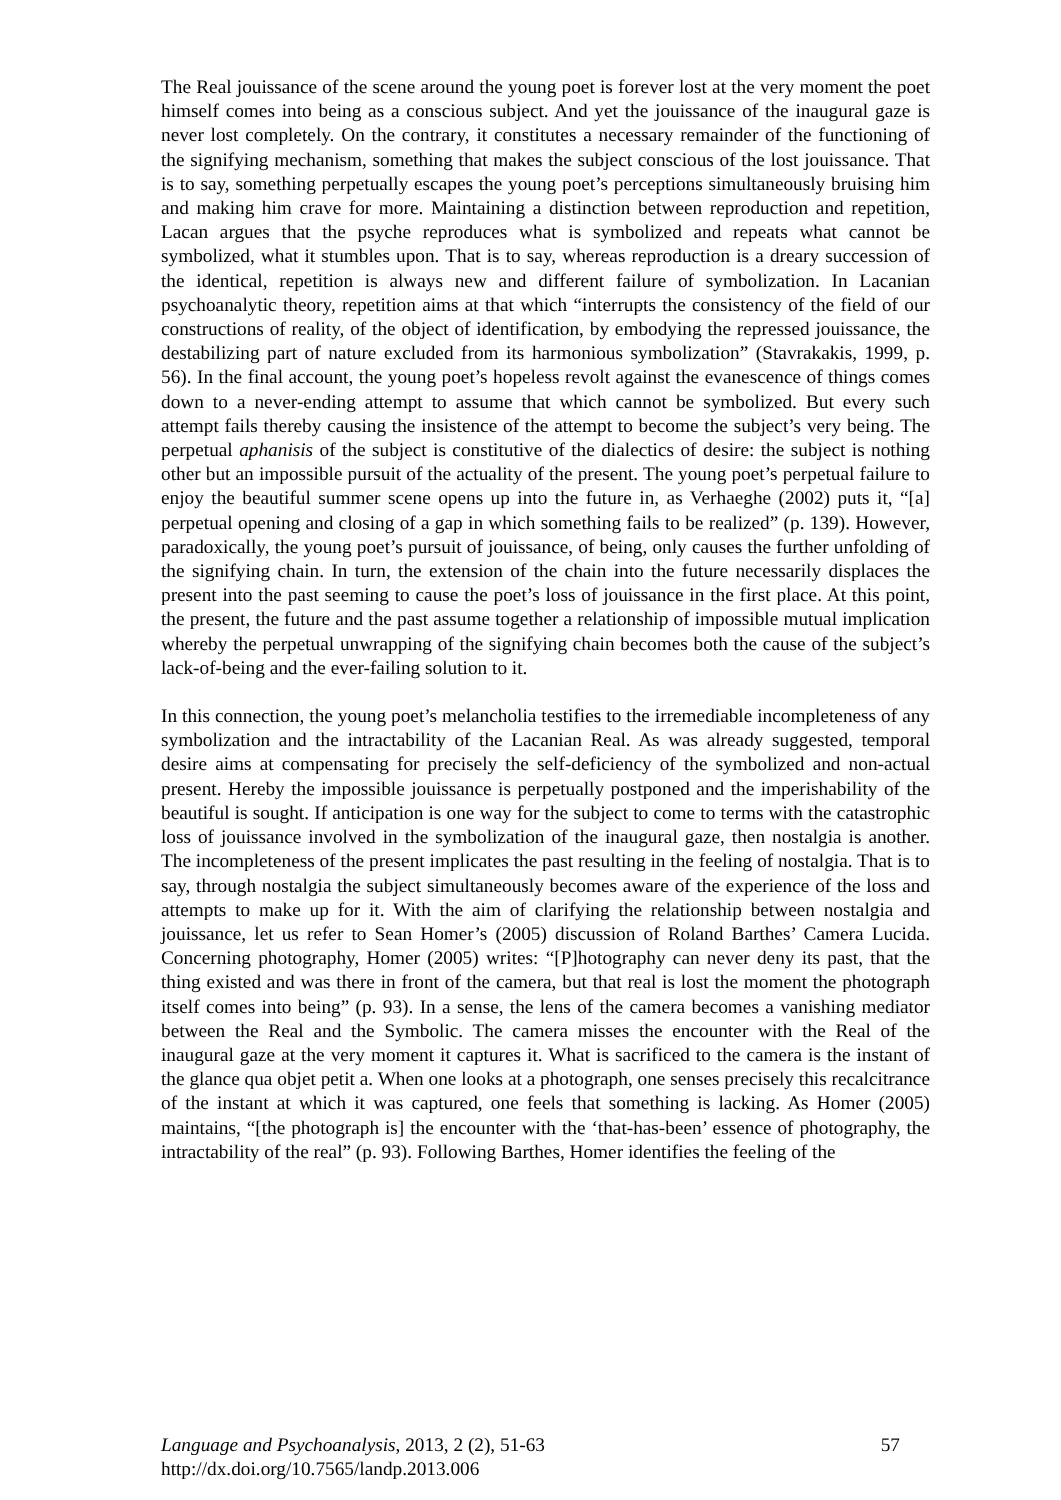The Real jouissance of the scene around the young poet is forever lost at the very moment the poet himself comes into being as a conscious subject. And yet the jouissance of the inaugural gaze is never lost completely. On the contrary, it constitutes a necessary remainder of the functioning of the signifying mechanism, something that makes the subject conscious of the lost jouissance. That is to say, something perpetually escapes the young poet’s perceptions simultaneously bruising him and making him crave for more. Maintaining a distinction between reproduction and repetition, Lacan argues that the psyche reproduces what is symbolized and repeats what cannot be symbolized, what it stumbles upon. That is to say, whereas reproduction is a dreary succession of the identical, repetition is always new and different failure of symbolization. In Lacanian psychoanalytic theory, repetition aims at that which “interrupts the consistency of the field of our constructions of reality, of the object of identification, by embodying the repressed jouissance, the destabilizing part of nature excluded from its harmonious symbolization” (Stavrakakis, 1999, p. 56). In the final account, the young poet’s hopeless revolt against the evanescence of things comes down to a never-ending attempt to assume that which cannot be symbolized. But every such attempt fails thereby causing the insistence of the attempt to become the subject’s very being. The perpetual aphanisis of the subject is constitutive of the dialectics of desire: the subject is nothing other but an impossible pursuit of the actuality of the present. The young poet’s perpetual failure to enjoy the beautiful summer scene opens up into the future in, as Verhaeghe (2002) puts it, “[a] perpetual opening and closing of a gap in which something fails to be realized” (p. 139). However, paradoxically, the young poet’s pursuit of jouissance, of being, only causes the further unfolding of the signifying chain. In turn, the extension of the chain into the future necessarily displaces the present into the past seeming to cause the poet’s loss of jouissance in the first place. At this point, the present, the future and the past assume together a relationship of impossible mutual implication whereby the perpetual unwrapping of the signifying chain becomes both the cause of the subject’s lack-of-being and the ever-failing solution to it.
In this connection, the young poet’s melancholia testifies to the irremediable incompleteness of any symbolization and the intractability of the Lacanian Real. As was already suggested, temporal desire aims at compensating for precisely the self-deficiency of the symbolized and non-actual present. Hereby the impossible jouissance is perpetually postponed and the imperishability of the beautiful is sought. If anticipation is one way for the subject to come to terms with the catastrophic loss of jouissance involved in the symbolization of the inaugural gaze, then nostalgia is another. The incompleteness of the present implicates the past resulting in the feeling of nostalgia. That is to say, through nostalgia the subject simultaneously becomes aware of the experience of the loss and attempts to make up for it. With the aim of clarifying the relationship between nostalgia and jouissance, let us refer to Sean Homer’s (2005) discussion of Roland Barthes’ Camera Lucida. Concerning photography, Homer (2005) writes: “[P]hotography can never deny its past, that the thing existed and was there in front of the camera, but that real is lost the moment the photograph itself comes into being” (p. 93). In a sense, the lens of the camera becomes a vanishing mediator between the Real and the Symbolic. The camera misses the encounter with the Real of the inaugural gaze at the very moment it captures it. What is sacrificed to the camera is the instant of the glance qua objet petit a. When one looks at a photograph, one senses precisely this recalcitrance of the instant at which it was captured, one feels that something is lacking. As Homer (2005) maintains, “[the photograph is] the encounter with the ‘that-has-been’ essence of photography, the intractability of the real” (p. 93). Following Barthes, Homer identifies the feeling of the
57 Language and Psychoanalysis, 2013, 2 (2), 51-63
http://dx.doi.org/10.7565/landp.2013.006